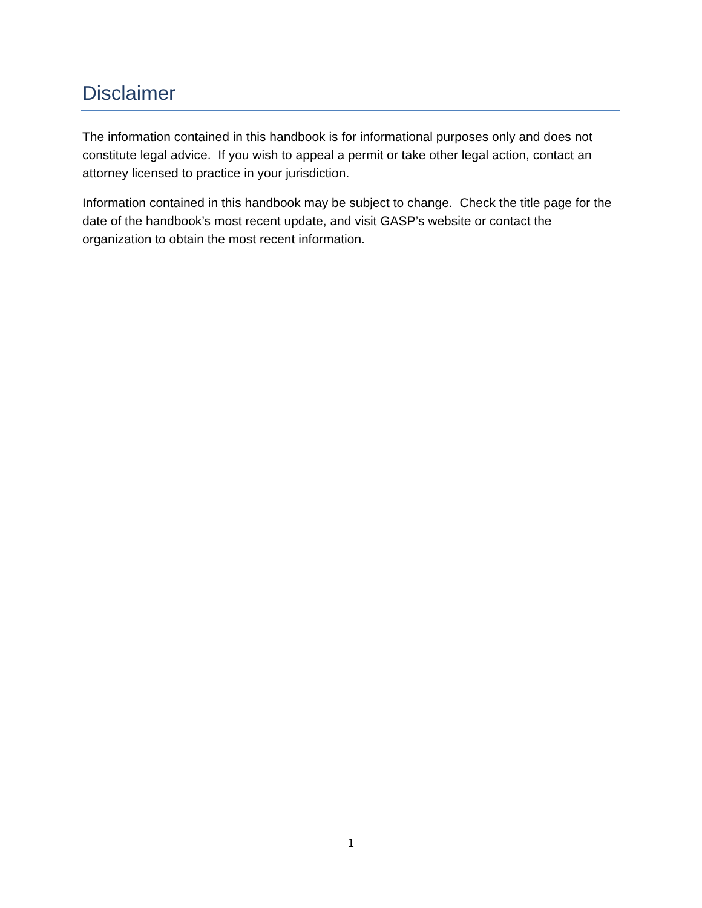Disclaimer
The information contained in this handbook is for informational purposes only and does not constitute legal advice. If you wish to appeal a permit or take other legal action, contact an attorney licensed to practice in your jurisdiction.
Information contained in this handbook may be subject to change. Check the title page for the date of the handbook’s most recent update, and visit GASP’s website or contact the organization to obtain the most recent information.
1